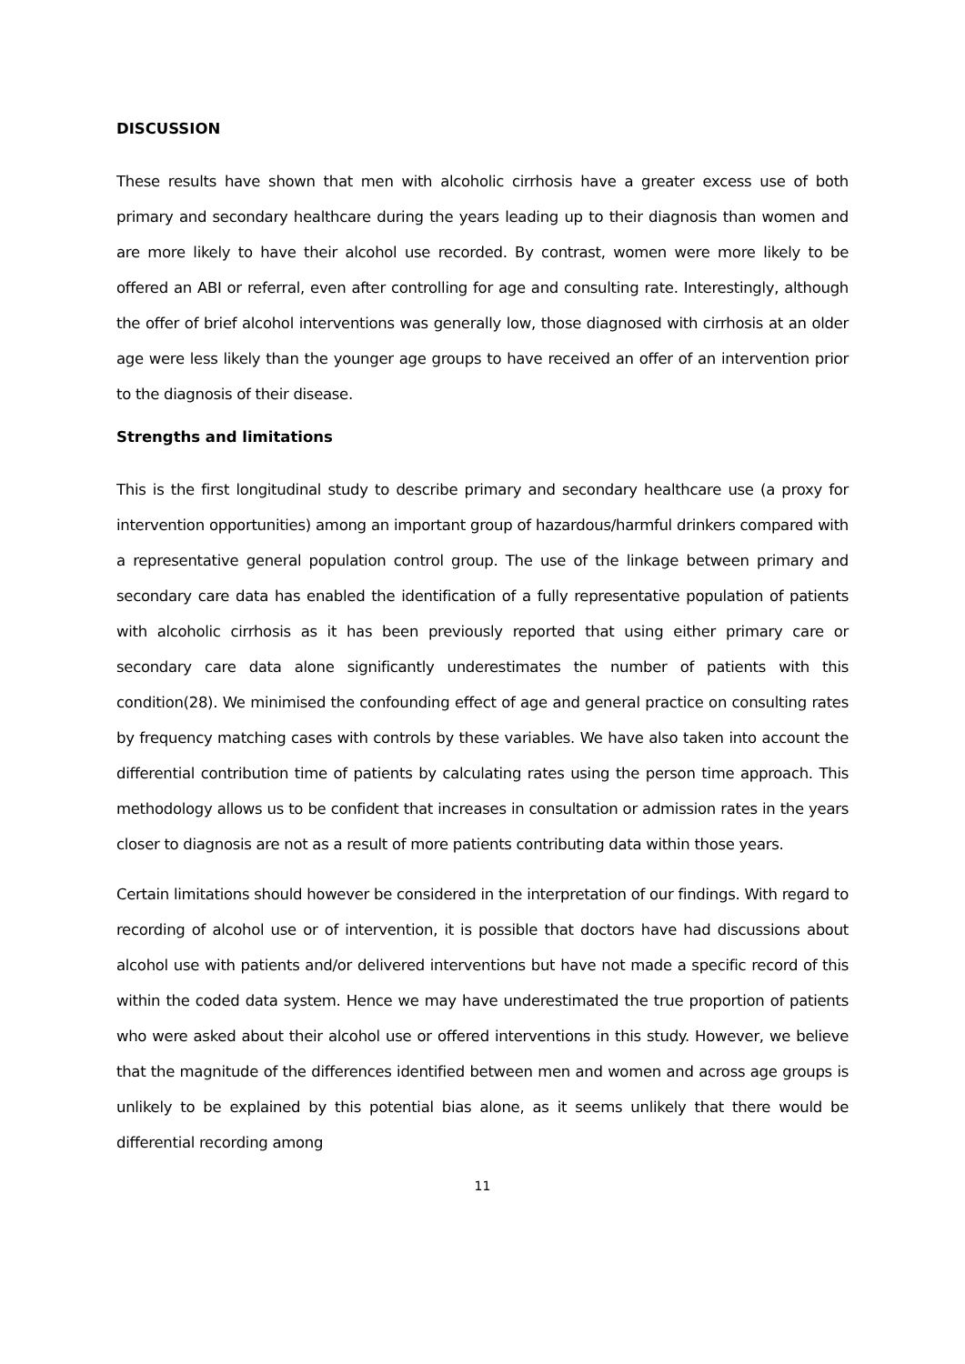DISCUSSION
These results have shown that men with alcoholic cirrhosis have a greater excess use of both primary and secondary healthcare during the years leading up to their diagnosis than women and are more likely to have their alcohol use recorded. By contrast, women were more likely to be offered an ABI or referral, even after controlling for age and consulting rate. Interestingly, although the offer of brief alcohol interventions was generally low, those diagnosed with cirrhosis at an older age were less likely than the younger age groups to have received an offer of an intervention prior to the diagnosis of their disease.
Strengths and limitations
This is the first longitudinal study to describe primary and secondary healthcare use (a proxy for intervention opportunities) among an important group of hazardous/harmful drinkers compared with a representative general population control group. The use of the linkage between primary and secondary care data has enabled the identification of a fully representative population of patients with alcoholic cirrhosis as it has been previously reported that using either primary care or secondary care data alone significantly underestimates the number of patients with this condition(28). We minimised the confounding effect of age and general practice on consulting rates by frequency matching cases with controls by these variables. We have also taken into account the differential contribution time of patients by calculating rates using the person time approach. This methodology allows us to be confident that increases in consultation or admission rates in the years closer to diagnosis are not as a result of more patients contributing data within those years.
Certain limitations should however be considered in the interpretation of our findings. With regard to recording of alcohol use or of intervention, it is possible that doctors have had discussions about alcohol use with patients and/or delivered interventions but have not made a specific record of this within the coded data system. Hence we may have underestimated the true proportion of patients who were asked about their alcohol use or offered interventions in this study. However, we believe that the magnitude of the differences identified between men and women and across age groups is unlikely to be explained by this potential bias alone, as it seems unlikely that there would be differential recording among
11